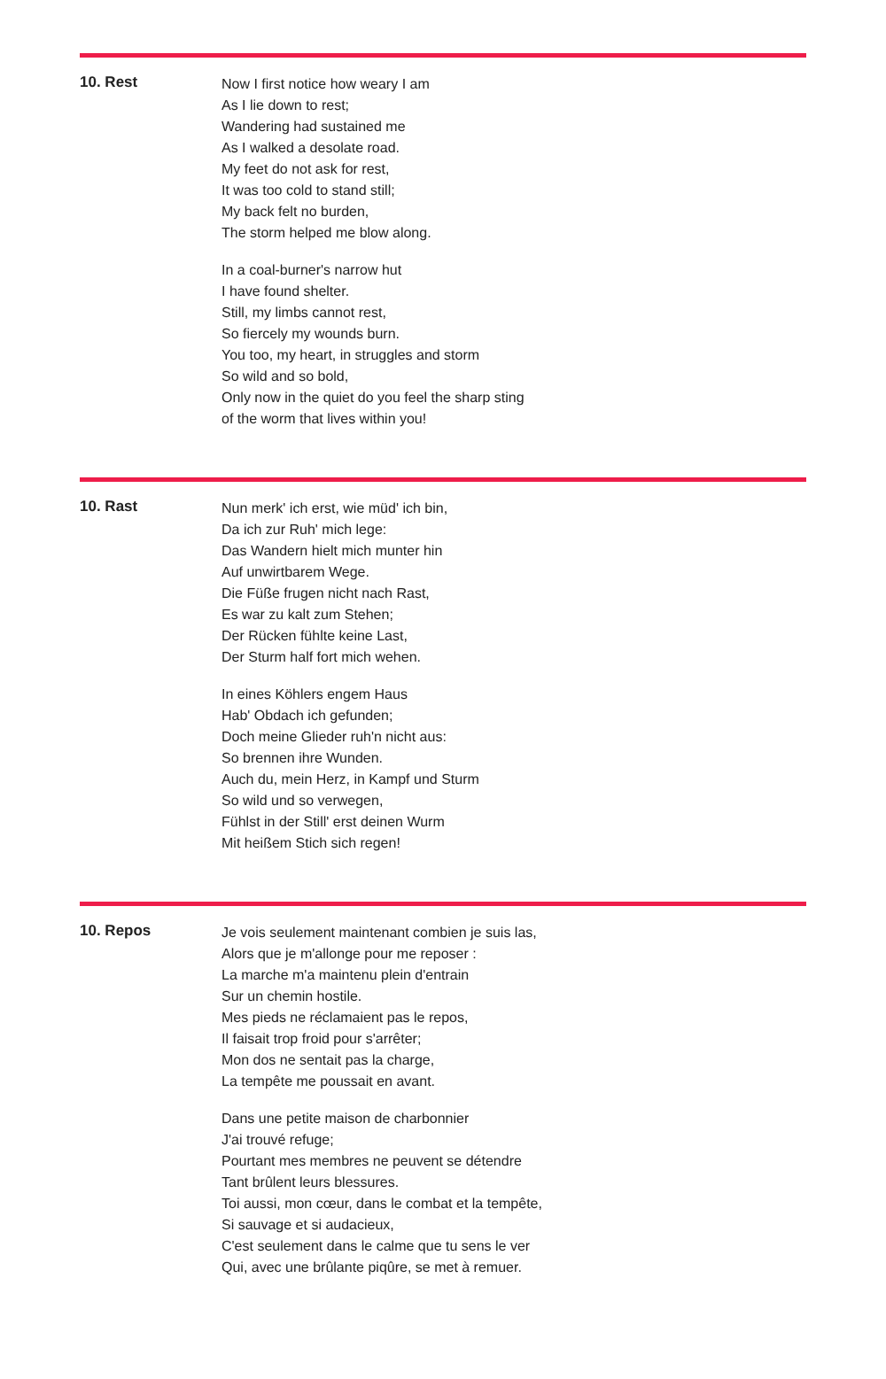10. Rest
Now I first notice how weary I am
As I lie down to rest;
Wandering had sustained me
As I walked a desolate road.
My feet do not ask for rest,
It was too cold to stand still;
My back felt no burden,
The storm helped me blow along.
In a coal-burner's narrow hut
I have found shelter.
Still, my limbs cannot rest,
So fiercely my wounds burn.
You too, my heart, in struggles and storm
So wild and so bold,
Only now in the quiet do you feel the sharp sting
of the worm that lives within you!
10. Rast
Nun merk' ich erst, wie müd' ich bin,
Da ich zur Ruh' mich lege:
Das Wandern hielt mich munter hin
Auf unwirtbarem Wege.
Die Füße frugen nicht nach Rast,
Es war zu kalt zum Stehen;
Der Rücken fühlte keine Last,
Der Sturm half fort mich wehen.
In eines Köhlers engem Haus
Hab' Obdach ich gefunden;
Doch meine Glieder ruh'n nicht aus:
So brennen ihre Wunden.
Auch du, mein Herz, in Kampf und Sturm
So wild und so verwegen,
Fühlst in der Still' erst deinen Wurm
Mit heißem Stich sich regen!
10. Repos
Je vois seulement maintenant combien je suis las,
Alors que je m'allonge pour me reposer :
La marche m'a maintenu plein d'entrain
Sur un chemin hostile.
Mes pieds ne réclamaient pas le repos,
Il faisait trop froid pour s'arrêter;
Mon dos ne sentait pas la charge,
La tempête me poussait en avant.
Dans une petite maison de charbonnier
J'ai trouvé refuge;
Pourtant mes membres ne peuvent se détendre
Tant brûlent leurs blessures.
Toi aussi, mon cœur, dans le combat et la tempête,
Si sauvage et si audacieux,
C'est seulement dans le calme que tu sens le ver
Qui, avec une brûlante piqûre, se met à remuer.